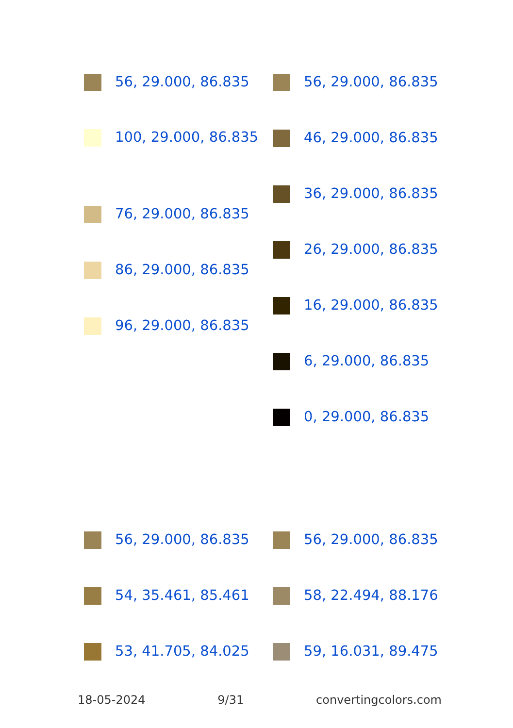56, 29.000, 86.835
100, 29.000, 86.835
76, 29.000, 86.835
86, 29.000, 86.835
96, 29.000, 86.835
56, 29.000, 86.835
46, 29.000, 86.835
36, 29.000, 86.835
26, 29.000, 86.835
16, 29.000, 86.835
6, 29.000, 86.835
0, 29.000, 86.835
56, 29.000, 86.835
54, 35.461, 85.461
53, 41.705, 84.025
56, 29.000, 86.835
58, 22.494, 88.176
59, 16.031, 89.475
18-05-2024 9/31 convertingcolors.com